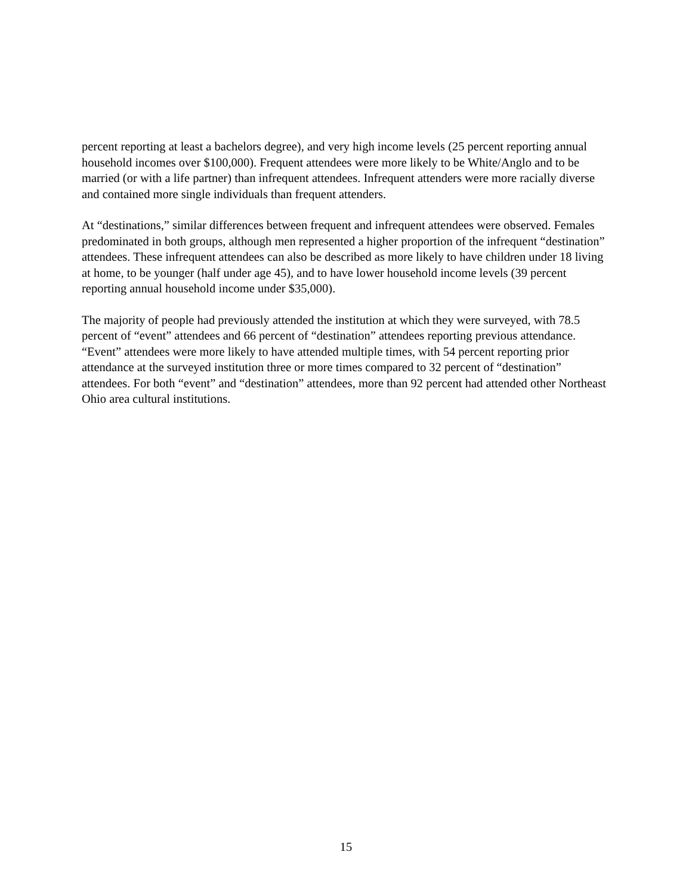percent reporting at least a bachelors degree), and very high income levels (25 percent reporting annual household incomes over $100,000). Frequent attendees were more likely to be White/Anglo and to be married (or with a life partner) than infrequent attendees. Infrequent attenders were more racially diverse and contained more single individuals than frequent attenders.
At “destinations,” similar differences between frequent and infrequent attendees were observed. Females predominated in both groups, although men represented a higher proportion of the infrequent “destination” attendees. These infrequent attendees can also be described as more likely to have children under 18 living at home, to be younger (half under age 45), and to have lower household income levels (39 percent reporting annual household income under $35,000).
The majority of people had previously attended the institution at which they were surveyed, with 78.5 percent of “event” attendees and 66 percent of “destination” attendees reporting previous attendance. “Event” attendees were more likely to have attended multiple times, with 54 percent reporting prior attendance at the surveyed institution three or more times compared to 32 percent of “destination” attendees. For both “event” and “destination” attendees, more than 92 percent had attended other Northeast Ohio area cultural institutions.
15